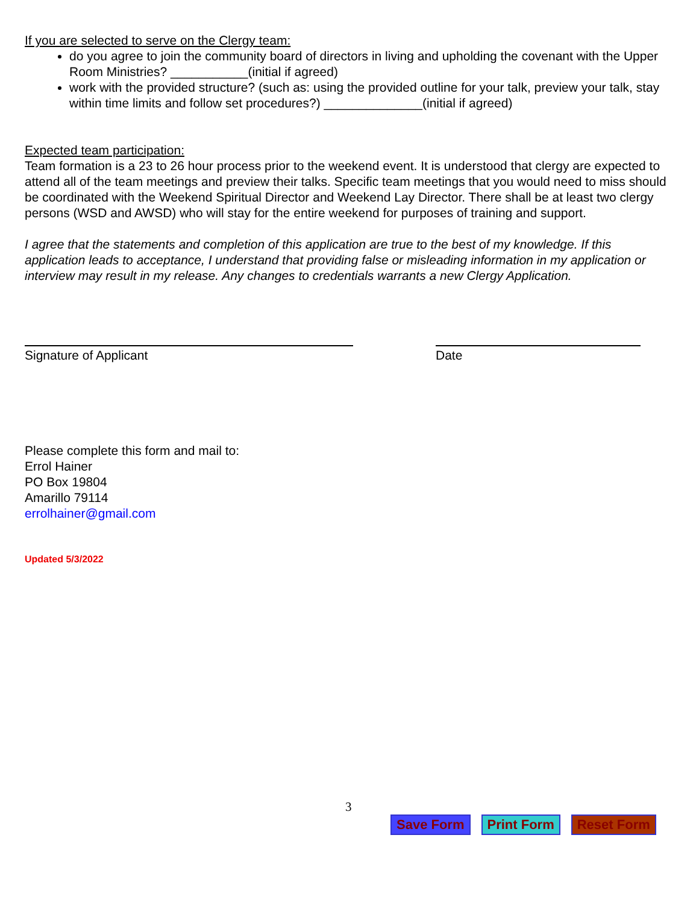If you are selected to serve on the Clergy team:
do you agree to join the community board of directors in living and upholding the covenant with the Upper Room Ministries? ___________(initial if agreed)
work with the provided structure? (such as: using the provided outline for your talk, preview your talk, stay within time limits and follow set procedures?) ______________(initial if agreed)
Expected team participation:
Team formation is a 23 to 26 hour process prior to the weekend event. It is understood that clergy are expected to attend all of the team meetings and preview their talks. Specific team meetings that you would need to miss should be coordinated with the Weekend Spiritual Director and Weekend Lay Director. There shall be at least two clergy persons (WSD and AWSD) who will stay for the entire weekend for purposes of training and support.
I agree that the statements and completion of this application are true to the best of my knowledge. If this application leads to acceptance, I understand that providing false or misleading information in my application or interview may result in my release. Any changes to credentials warrants a new Clergy Application.
Signature of Applicant Date
Please complete this form and mail to:
Errol Hainer
PO Box 19804
Amarillo 79114
errolhainer@gmail.com
Updated 5/3/2022
3
Save Form Print Form Reset Form